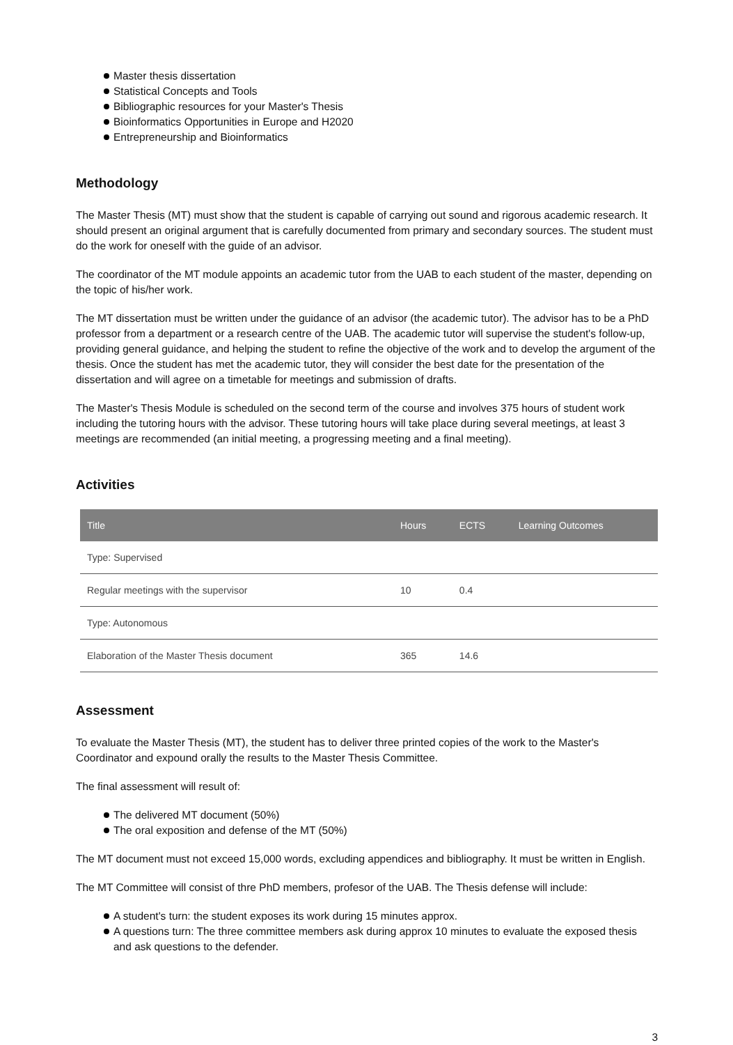Master thesis dissertation
Statistical Concepts and Tools
Bibliographic resources for your Master's Thesis
Bioinformatics Opportunities in Europe and H2020
Entrepreneurship and Bioinformatics
Methodology
The Master Thesis (MT) must show that the student is capable of carrying out sound and rigorous academic research. It should present an original argument that is carefully documented from primary and secondary sources. The student must do the work for oneself with the guide of an advisor.
The coordinator of the MT module appoints an academic tutor from the UAB to each student of the master, depending on the topic of his/her work.
The MT dissertation must be written under the guidance of an advisor (the academic tutor). The advisor has to be a PhD professor from a department or a research centre of the UAB. The academic tutor will supervise the student's follow-up, providing general guidance, and helping the student to refine the objective of the work and to develop the argument of the thesis. Once the student has met the academic tutor, they will consider the best date for the presentation of the dissertation and will agree on a timetable for meetings and submission of drafts.
The Master's Thesis Module is scheduled on the second term of the course and involves 375 hours of student work including the tutoring hours with the advisor. These tutoring hours will take place during several meetings, at least 3 meetings are recommended (an initial meeting, a progressing meeting and a final meeting).
Activities
| Title | Hours | ECTS | Learning Outcomes |
| --- | --- | --- | --- |
| Type: Supervised | | | |
| Regular meetings with the supervisor | 10 | 0.4 | |
| Type: Autonomous | | | |
| Elaboration of the Master Thesis document | 365 | 14.6 | |
Assessment
To evaluate the Master Thesis (MT), the student has to deliver three printed copies of the work to the Master's Coordinator and expound orally the results to the Master Thesis Committee.
The final assessment will result of:
The delivered MT document (50%)
The oral exposition and defense of the MT (50%)
The MT document must not exceed 15,000 words, excluding appendices and bibliography. It must be written in English.
The MT Committee will consist of thre PhD members, profesor of the UAB. The Thesis defense will include:
A student's turn: the student exposes its work during 15 minutes approx.
A questions turn: The three committee members ask during approx 10 minutes to evaluate the exposed thesis and ask questions to the defender.
3